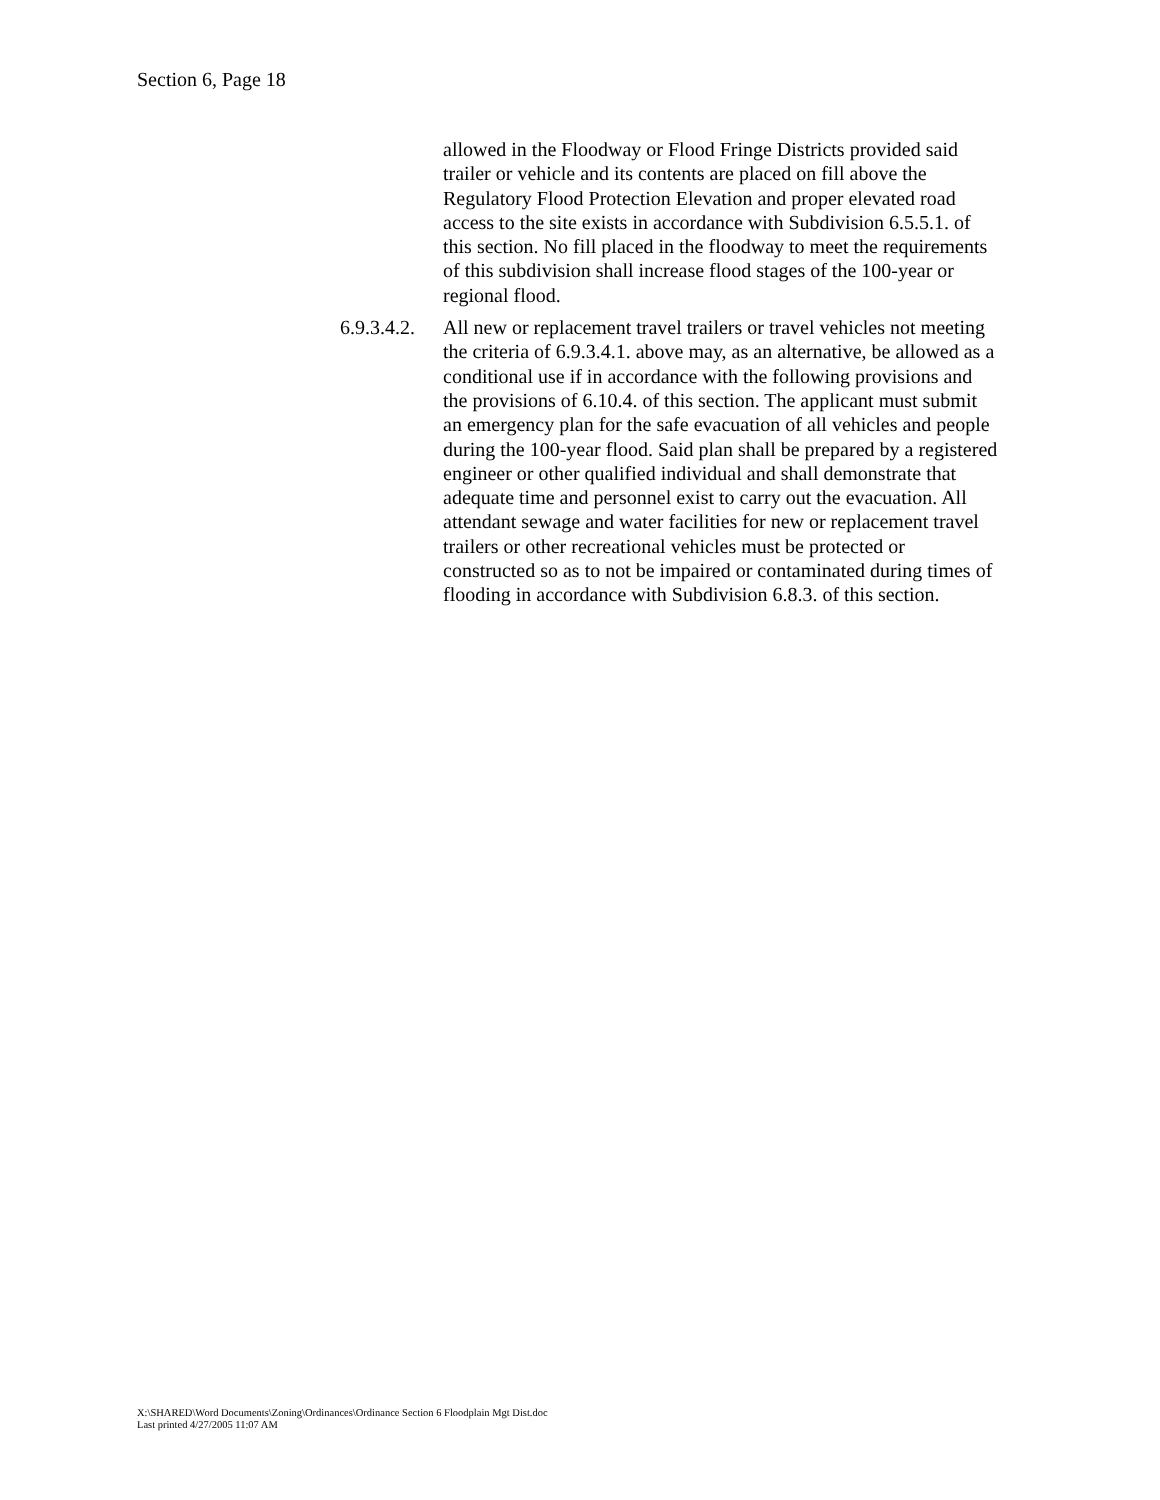Section 6, Page 18
allowed in the Floodway or Flood Fringe Districts provided said trailer or vehicle and its contents are placed on fill above the Regulatory Flood Protection Elevation and proper elevated road access to the site exists in accordance with Subdivision 6.5.5.1. of this section. No fill placed in the floodway to meet the requirements of this subdivision shall increase flood stages of the 100-year or regional flood.
6.9.3.4.2.
All new or replacement travel trailers or travel vehicles not meeting the criteria of 6.9.3.4.1. above may, as an alternative, be allowed as a conditional use if in accordance with the following provisions and the provisions of 6.10.4. of this section. The applicant must submit an emergency plan for the safe evacuation of all vehicles and people during the 100-year flood. Said plan shall be prepared by a registered engineer or other qualified individual and shall demonstrate that adequate time and personnel exist to carry out the evacuation. All attendant sewage and water facilities for new or replacement travel trailers or other recreational vehicles must be protected or constructed so as to not be impaired or contaminated during times of flooding in accordance with Subdivision 6.8.3. of this section.
X:\SHARED\Word Documents\Zoning\Ordinances\Ordinance Section 6 Floodplain Mgt Dist.doc
Last printed 4/27/2005 11:07 AM